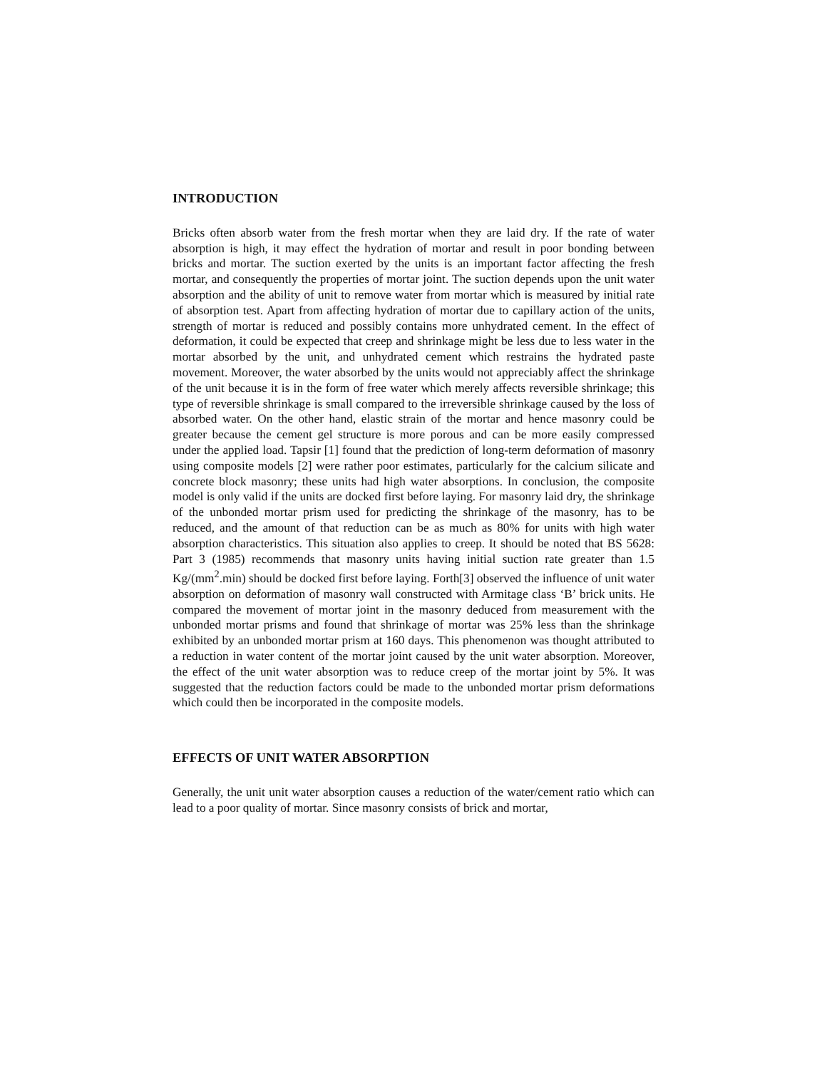INTRODUCTION
Bricks often absorb water from the fresh mortar when they are laid dry. If the rate of water absorption is high, it may effect the hydration of mortar and result in poor bonding between bricks and mortar. The suction exerted by the units is an important factor affecting the fresh mortar, and consequently the properties of mortar joint. The suction depends upon the unit water absorption and the ability of unit to remove water from mortar which is measured by initial rate of absorption test. Apart from affecting hydration of mortar due to capillary action of the units, strength of mortar is reduced and possibly contains more unhydrated cement. In the effect of deformation, it could be expected that creep and shrinkage might be less due to less water in the mortar absorbed by the unit, and unhydrated cement which restrains the hydrated paste movement. Moreover, the water absorbed by the units would not appreciably affect the shrinkage of the unit because it is in the form of free water which merely affects reversible shrinkage; this type of reversible shrinkage is small compared to the irreversible shrinkage caused by the loss of absorbed water. On the other hand, elastic strain of the mortar and hence masonry could be greater because the cement gel structure is more porous and can be more easily compressed under the applied load. Tapsir [1] found that the prediction of long-term deformation of masonry using composite models [2] were rather poor estimates, particularly for the calcium silicate and concrete block masonry; these units had high water absorptions. In conclusion, the composite model is only valid if the units are docked first before laying. For masonry laid dry, the shrinkage of the unbonded mortar prism used for predicting the shrinkage of the masonry, has to be reduced, and the amount of that reduction can be as much as 80% for units with high water absorption characteristics. This situation also applies to creep. It should be noted that BS 5628: Part 3 (1985) recommends that masonry units having initial suction rate greater than 1.5 Kg/(mm<sup>2</sup>.min) should be docked first before laying. Forth[3] observed the influence of unit water absorption on deformation of masonry wall constructed with Armitage class ‘B’ brick units. He compared the movement of mortar joint in the masonry deduced from measurement with the unbonded mortar prisms and found that shrinkage of mortar was 25% less than the shrinkage exhibited by an unbonded mortar prism at 160 days. This phenomenon was thought attributed to a reduction in water content of the mortar joint caused by the unit water absorption. Moreover, the effect of the unit water absorption was to reduce creep of the mortar joint by 5%. It was suggested that the reduction factors could be made to the unbonded mortar prism deformations which could then be incorporated in the composite models.
EFFECTS OF UNIT WATER ABSORPTION
Generally, the unit unit water absorption causes a reduction of the water/cement ratio which can lead to a poor quality of mortar. Since masonry consists of brick and mortar,